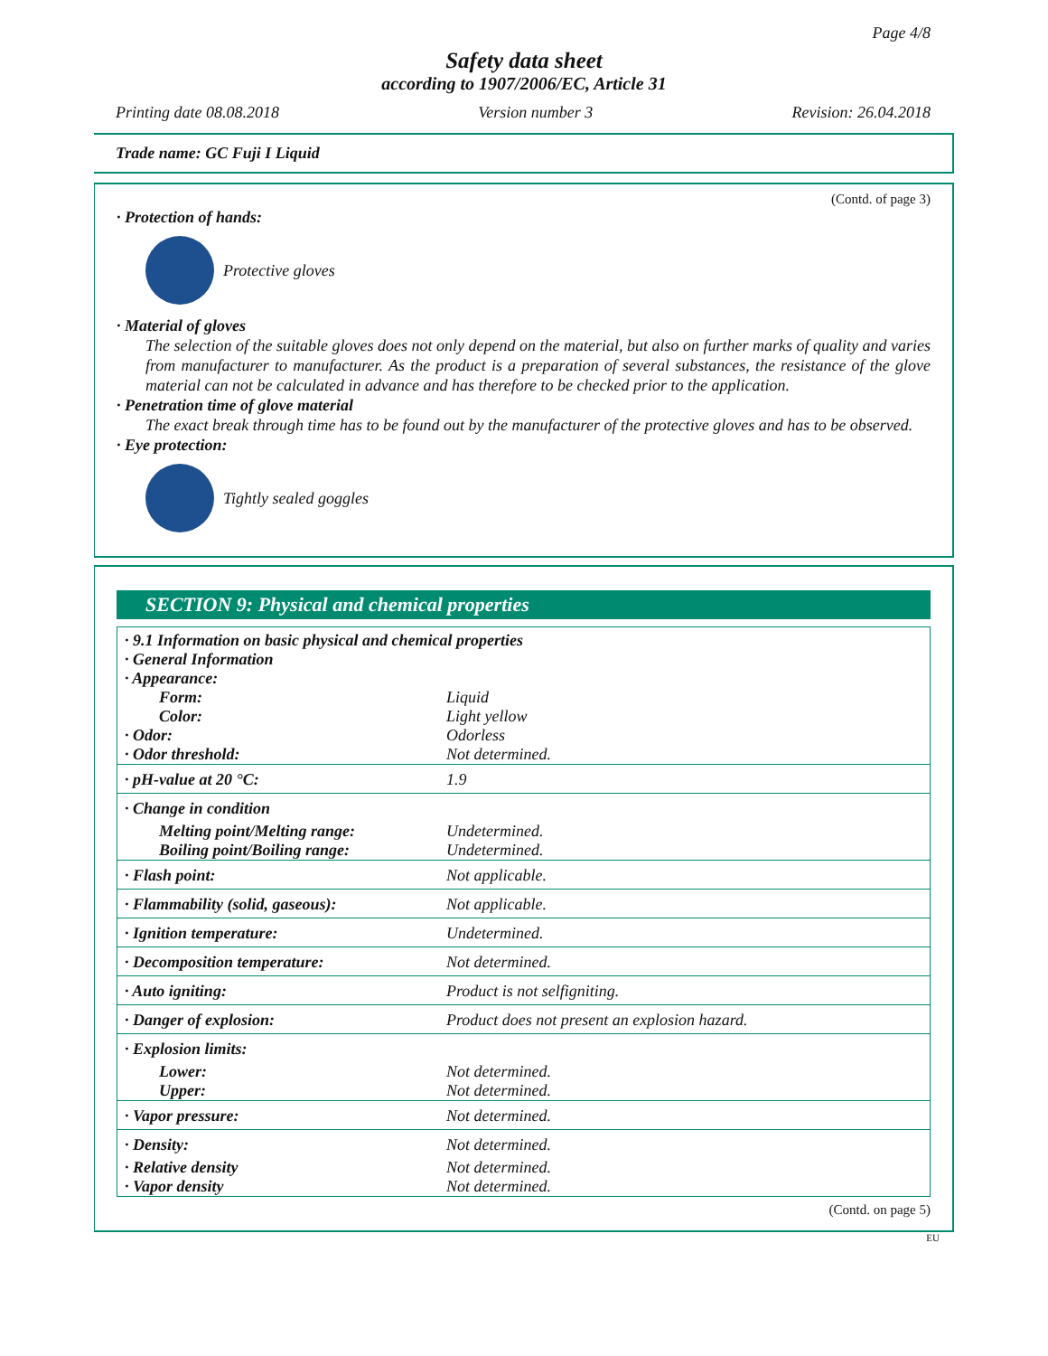Page 4/8
Safety data sheet
according to 1907/2006/EC, Article 31
Printing date 08.08.2018 Version number 3 Revision: 26.04.2018
Trade name: GC Fuji I Liquid
(Contd. of page 3)
· Protection of hands:
Protective gloves
· Material of gloves
The selection of the suitable gloves does not only depend on the material, but also on further marks of quality and varies from manufacturer to manufacturer. As the product is a preparation of several substances, the resistance of the glove material can not be calculated in advance and has therefore to be checked prior to the application.
· Penetration time of glove material
The exact break through time has to be found out by the manufacturer of the protective gloves and has to be observed.
· Eye protection:
Tightly sealed goggles
SECTION 9: Physical and chemical properties
| · 9.1 Information on basic physical and chemical properties · General Information · Appearance: | |
| Form: | Liquid |
| Color: | Light yellow |
| · Odor: | Odorless |
| · Odor threshold: | Not determined. |
| · pH-value at 20 °C: | 1.9 |
| · Change in condition | |
| Melting point/Melting range: | Undetermined. |
| Boiling point/Boiling range: | Undetermined. |
| · Flash point: | Not applicable. |
| · Flammability (solid, gaseous): | Not applicable. |
| · Ignition temperature: | Undetermined. |
| · Decomposition temperature: | Not determined. |
| · Auto igniting: | Product is not selfigniting. |
| · Danger of explosion: | Product does not present an explosion hazard. |
| · Explosion limits: | |
| Lower: | Not determined. |
| Upper: | Not determined. |
| · Vapor pressure: | Not determined. |
| · Density: | Not determined. |
| · Relative density | Not determined. |
| · Vapor density | Not determined. |
(Contd. on page 5)
EU